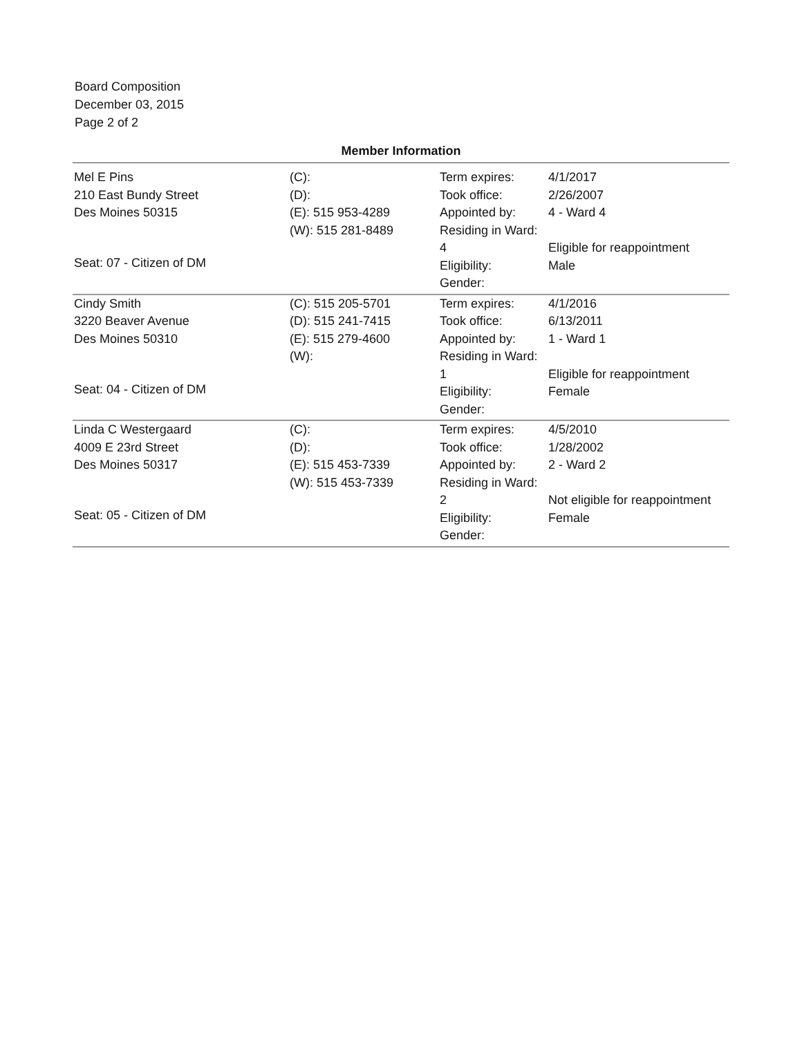Board Composition
December 03, 2015
Page 2 of 2
Member Information
| Mel E Pins 210 East Bundy Street Des Moines 50315 Seat: 07 - Citizen of DM | (C): (D): (E): 515 953-4289 (W): 515 281-8489 | Term expires: Took office: Appointed by: Residing in Ward: 4 Eligibility: Gender: | 4/1/2017 2/26/2007 4 - Ward 4 Eligible for reappointment Male |
| Cindy Smith 3220 Beaver Avenue Des Moines 50310 Seat: 04 - Citizen of DM | (C): 515 205-5701 (D): 515 241-7415 (E): 515 279-4600 (W): | Term expires: Took office: Appointed by: Residing in Ward: 1 Eligibility: Gender: | 4/1/2016 6/13/2011 1 - Ward 1 Eligible for reappointment Female |
| Linda C Westergaard 4009 E 23rd Street Des Moines 50317 Seat: 05 - Citizen of DM | (C): (D): (E): 515 453-7339 (W): 515 453-7339 | Term expires: Took office: Appointed by: Residing in Ward: 2 Eligibility: Gender: | 4/5/2010 1/28/2002 2 - Ward 2 Not eligible for reappointment Female |